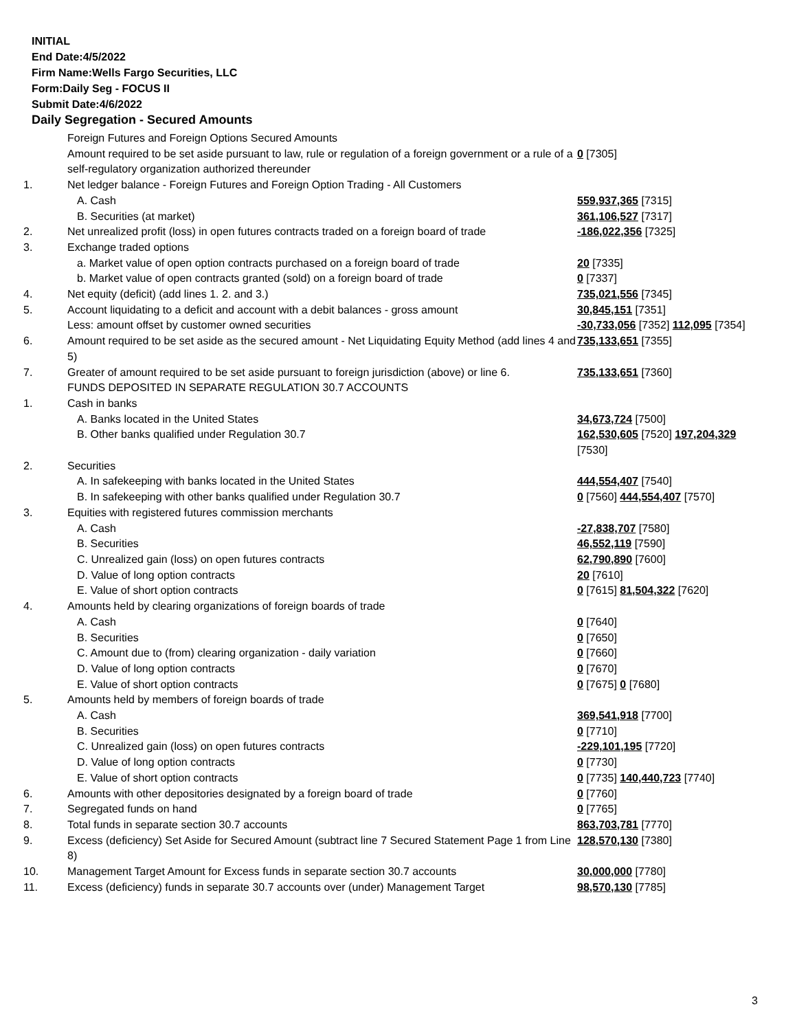INITIAL
End Date:4/5/2022
Firm Name:Wells Fargo Securities, LLC
Form:Daily Seg - FOCUS II
Submit Date:4/6/2022
Daily Segregation - Secured Amounts
| | Foreign Futures and Foreign Options Secured Amounts | |
| | Amount required to be set aside pursuant to law, rule or regulation of a foreign government or a rule of a self-regulatory organization authorized thereunder | 0 [7305] |
| 1. | Net ledger balance - Foreign Futures and Foreign Option Trading - All Customers | |
| | A. Cash | 559,937,365 [7315] |
| | B. Securities (at market) | 361,106,527 [7317] |
| 2. | Net unrealized profit (loss) in open futures contracts traded on a foreign board of trade | -186,022,356 [7325] |
| 3. | Exchange traded options | |
| | a. Market value of open option contracts purchased on a foreign board of trade | 20 [7335] |
| | b. Market value of open contracts granted (sold) on a foreign board of trade | 0 [7337] |
| 4. | Net equity (deficit) (add lines 1. 2. and 3.) | 735,021,556 [7345] |
| 5. | Account liquidating to a deficit and account with a debit balances - gross amount | 30,845,151 [7351] |
| | Less: amount offset by customer owned securities | -30,733,056 [7352] 112,095 [7354] |
| 6. | Amount required to be set aside as the secured amount - Net Liquidating Equity Method (add lines 4 and 5) | 735,133,651 [7355] |
| 7. | Greater of amount required to be set aside pursuant to foreign jurisdiction (above) or line 6. | 735,133,651 [7360] |
| | FUNDS DEPOSITED IN SEPARATE REGULATION 30.7 ACCOUNTS | |
| 1. | Cash in banks | |
| | A. Banks located in the United States | 34,673,724 [7500] |
| | B. Other banks qualified under Regulation 30.7 | 162,530,605 [7520] 197,204,329 [7530] |
| 2. | Securities | |
| | A. In safekeeping with banks located in the United States | 444,554,407 [7540] |
| | B. In safekeeping with other banks qualified under Regulation 30.7 | 0 [7560] 444,554,407 [7570] |
| 3. | Equities with registered futures commission merchants | |
| | A. Cash | -27,838,707 [7580] |
| | B. Securities | 46,552,119 [7590] |
| | C. Unrealized gain (loss) on open futures contracts | 62,790,890 [7600] |
| | D. Value of long option contracts | 20 [7610] |
| | E. Value of short option contracts | 0 [7615] 81,504,322 [7620] |
| 4. | Amounts held by clearing organizations of foreign boards of trade | |
| | A. Cash | 0 [7640] |
| | B. Securities | 0 [7650] |
| | C. Amount due to (from) clearing organization - daily variation | 0 [7660] |
| | D. Value of long option contracts | 0 [7670] |
| | E. Value of short option contracts | 0 [7675] 0 [7680] |
| 5. | Amounts held by members of foreign boards of trade | |
| | A. Cash | 369,541,918 [7700] |
| | B. Securities | 0 [7710] |
| | C. Unrealized gain (loss) on open futures contracts | -229,101,195 [7720] |
| | D. Value of long option contracts | 0 [7730] |
| | E. Value of short option contracts | 0 [7735] 140,440,723 [7740] |
| 6. | Amounts with other depositories designated by a foreign board of trade | 0 [7760] |
| 7. | Segregated funds on hand | 0 [7765] |
| 8. | Total funds in separate section 30.7 accounts | 863,703,781 [7770] |
| 9. | Excess (deficiency) Set Aside for Secured Amount (subtract line 7 Secured Statement Page 1 from Line 8) | 128,570,130 [7380] |
| 10. | Management Target Amount for Excess funds in separate section 30.7 accounts | 30,000,000 [7780] |
| 11. | Excess (deficiency) funds in separate 30.7 accounts over (under) Management Target | 98,570,130 [7785] |
3